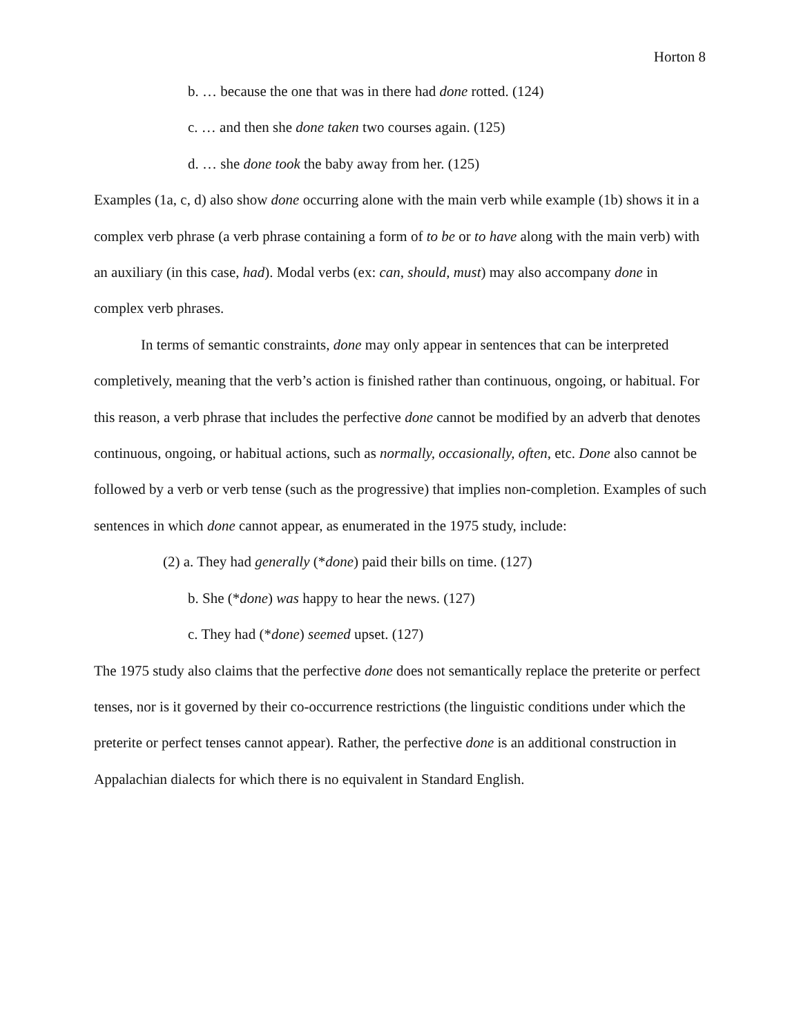Horton 8
b. … because the one that was in there had done rotted. (124)
c. … and then she done taken two courses again. (125)
d. … she done took the baby away from her. (125)
Examples (1a, c, d) also show done occurring alone with the main verb while example (1b) shows it in a complex verb phrase (a verb phrase containing a form of to be or to have along with the main verb) with an auxiliary (in this case, had). Modal verbs (ex: can, should, must) may also accompany done in complex verb phrases.
In terms of semantic constraints, done may only appear in sentences that can be interpreted completively, meaning that the verb’s action is finished rather than continuous, ongoing, or habitual. For this reason, a verb phrase that includes the perfective done cannot be modified by an adverb that denotes continuous, ongoing, or habitual actions, such as normally, occasionally, often, etc. Done also cannot be followed by a verb or verb tense (such as the progressive) that implies non-completion. Examples of such sentences in which done cannot appear, as enumerated in the 1975 study, include:
(2) a. They had generally (*done) paid their bills on time. (127)
b. She (*done) was happy to hear the news. (127)
c. They had (*done) seemed upset. (127)
The 1975 study also claims that the perfective done does not semantically replace the preterite or perfect tenses, nor is it governed by their co-occurrence restrictions (the linguistic conditions under which the preterite or perfect tenses cannot appear). Rather, the perfective done is an additional construction in Appalachian dialects for which there is no equivalent in Standard English.